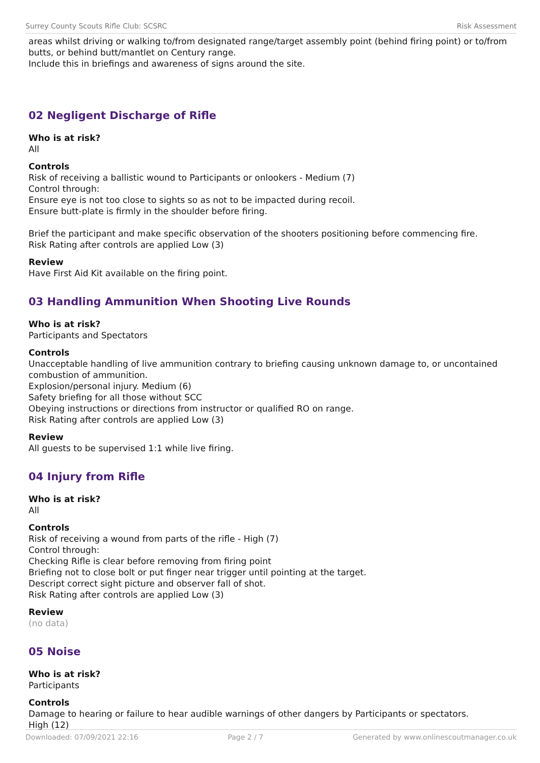Surrey County Scouts Rifle Club: SCSRC Risk Assessment
areas whilst driving or walking to/from designated range/target assembly point (behind firing point) or to/from butts, or behind butt/mantlet on Century range.
Include this in briefings and awareness of signs around the site.
02 Negligent Discharge of Rifle
Who is at risk?
All
Controls
Risk of receiving a ballistic wound to Participants or onlookers - Medium (7)
Control through:
Ensure eye is not too close to sights so as not to be impacted during recoil.
Ensure butt-plate is firmly in the shoulder before firing.
Brief the participant and make specific observation of the shooters positioning before commencing fire.
Risk Rating after controls are applied Low (3)
Review
Have First Aid Kit available on the firing point.
03 Handling Ammunition When Shooting Live Rounds
Who is at risk?
Participants and Spectators
Controls
Unacceptable handling of live ammunition contrary to briefing causing unknown damage to, or uncontained combustion of ammunition.
Explosion/personal injury. Medium (6)
Safety briefing for all those without SCC
Obeying instructions or directions from instructor or qualified RO on range.
Risk Rating after controls are applied Low (3)
Review
All guests to be supervised 1:1 while live firing.
04 Injury from Rifle
Who is at risk?
All
Controls
Risk of receiving a wound from parts of the rifle - High (7)
Control through:
Checking Rifle is clear before removing from firing point
Briefing not to close bolt or put finger near trigger until pointing at the target.
Descript correct sight picture and observer fall of shot.
Risk Rating after controls are applied Low (3)
Review
(no data)
05 Noise
Who is at risk?
Participants
Controls
Damage to hearing or failure to hear audible warnings of other dangers by Participants or spectators.
High (12)
Downloaded: 07/09/2021 22:16 Page 2 / 7 Generated by www.onlinescoutmanager.co.uk